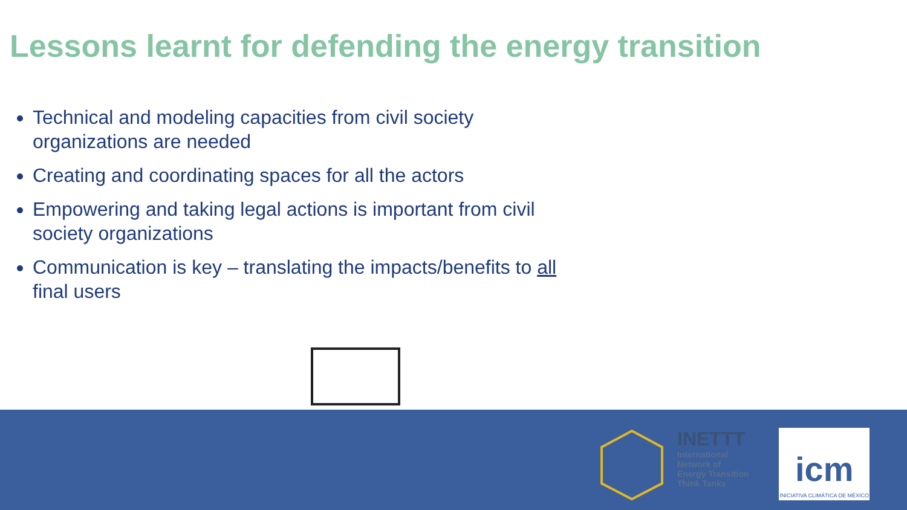Lessons learnt for defending the energy transition
Technical and modeling capacities from civil society organizations are needed
Creating and coordinating spaces for all the actors
Empowering and taking legal actions is important from civil society organizations
Communication is key – translating the impacts/benefits to all final users
INETTT
International
Network of
Energy Transition
Think Tanks
icm
INICIATIVA CLIMÁTICA DE MÉXICO